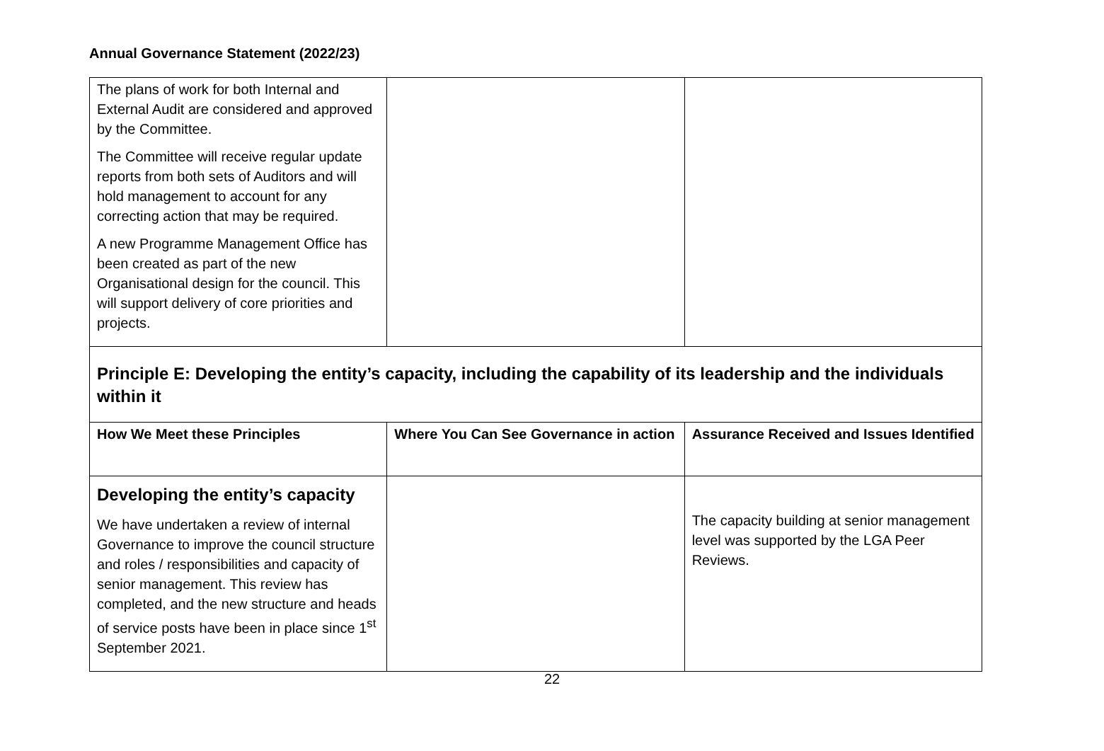Annual Governance Statement (2022/23)
| The plans of work for both Internal and External Audit are considered and approved by the Committee. The Committee will receive regular update reports from both sets of Auditors and will hold management to account for any correcting action that may be required. A new Programme Management Office has been created as part of the new Organisational design for the council. This will support delivery of core priorities and projects. | | |
| Principle E: Developing the entity’s capacity, including the capability of its leadership and the individuals within it | | |
| How We Meet these Principles | Where You Can See Governance in action | Assurance Received and Issues Identified |
| Developing the entity’s capacity We have undertaken a review of internal Governance to improve the council structure and roles / responsibilities and capacity of senior management. This review has completed, and the new structure and heads of service posts have been in place since 1<sup>st</sup> September 2021. | | The capacity building at senior management level was supported by the LGA Peer Reviews. |
22